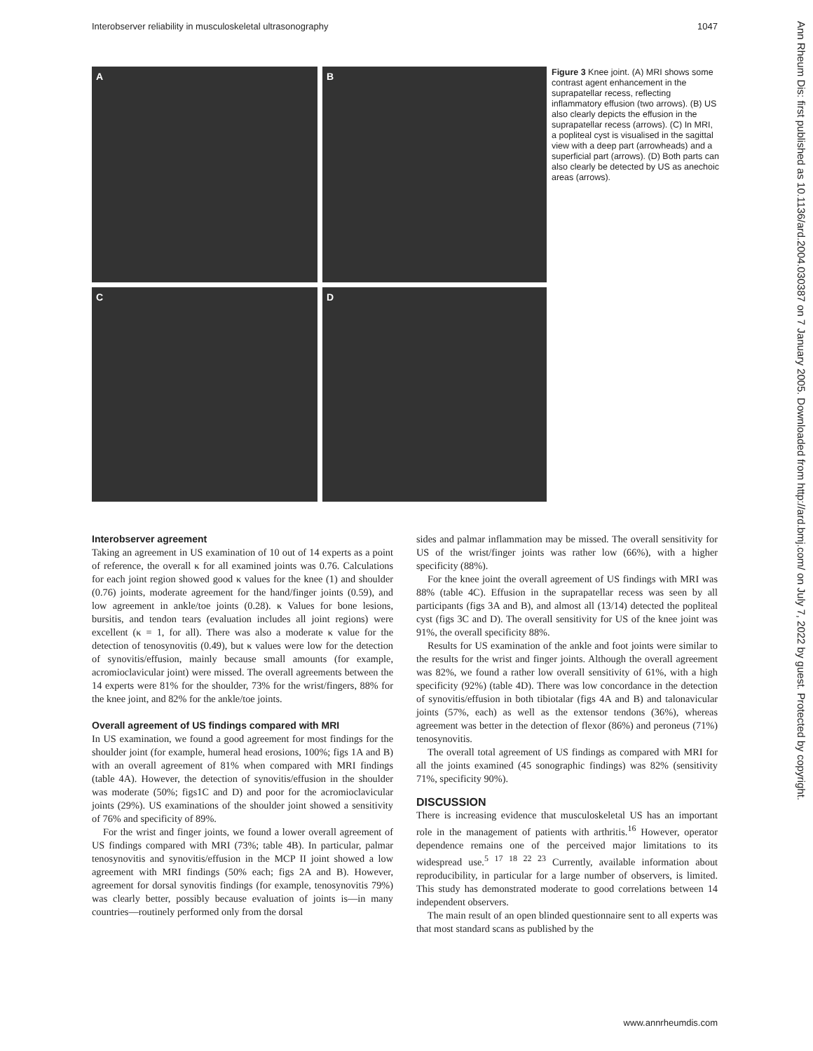Interobserver reliability in musculoskeletal ultrasonography 1047
A
B
C
D
Figure 3 Knee joint. (A) MRI shows some contrast agent enhancement in the suprapatellar recess, reflecting inflammatory effusion (two arrows). (B) US also clearly depicts the effusion in the suprapatellar recess (arrows). (C) In MRI, a popliteal cyst is visualised in the sagittal view with a deep part (arrowheads) and a superficial part (arrows). (D) Both parts can also clearly be detected by US as anechoic areas (arrows).
Interobserver agreement
Taking an agreement in US examination of 10 out of 14 experts as a point of reference, the overall κ for all examined joints was 0.76. Calculations for each joint region showed good κ values for the knee (1) and shoulder (0.76) joints, moderate agreement for the hand/finger joints (0.59), and low agreement in ankle/toe joints (0.28). κ Values for bone lesions, bursitis, and tendon tears (evaluation includes all joint regions) were excellent (κ = 1, for all). There was also a moderate κ value for the detection of tenosynovitis (0.49), but κ values were low for the detection of synovitis/effusion, mainly because small amounts (for example, acromioclavicular joint) were missed. The overall agreements between the 14 experts were 81% for the shoulder, 73% for the wrist/fingers, 88% for the knee joint, and 82% for the ankle/toe joints.
Overall agreement of US findings compared with MRI
In US examination, we found a good agreement for most findings for the shoulder joint (for example, humeral head erosions, 100%; figs 1A and B) with an overall agreement of 81% when compared with MRI findings (table 4A). However, the detection of synovitis/effusion in the shoulder was moderate (50%; figs1C and D) and poor for the acromioclavicular joints (29%). US examinations of the shoulder joint showed a sensitivity of 76% and specificity of 89%.
For the wrist and finger joints, we found a lower overall agreement of US findings compared with MRI (73%; table 4B). In particular, palmar tenosynovitis and synovitis/effusion in the MCP II joint showed a low agreement with MRI findings (50% each; figs 2A and B). However, agreement for dorsal synovitis findings (for example, tenosynovitis 79%) was clearly better, possibly because evaluation of joints is—in many countries—routinely performed only from the dorsal
sides and palmar inflammation may be missed. The overall sensitivity for US of the wrist/finger joints was rather low (66%), with a higher specificity (88%).
For the knee joint the overall agreement of US findings with MRI was 88% (table 4C). Effusion in the suprapatellar recess was seen by all participants (figs 3A and B), and almost all (13/14) detected the popliteal cyst (figs 3C and D). The overall sensitivity for US of the knee joint was 91%, the overall specificity 88%.
Results for US examination of the ankle and foot joints were similar to the results for the wrist and finger joints. Although the overall agreement was 82%, we found a rather low overall sensitivity of 61%, with a high specificity (92%) (table 4D). There was low concordance in the detection of synovitis/effusion in both tibiotalar (figs 4A and B) and talonavicular joints (57%, each) as well as the extensor tendons (36%), whereas agreement was better in the detection of flexor (86%) and peroneus (71%) tenosynovitis.
The overall total agreement of US findings as compared with MRI for all the joints examined (45 sonographic findings) was 82% (sensitivity 71%, specificity 90%).
DISCUSSION
There is increasing evidence that musculoskeletal US has an important role in the management of patients with arthritis.<sup>16</sup> However, operator dependence remains one of the perceived major limitations to its widespread use.<sup>5 17 18 22 23</sup> Currently, available information about reproducibility, in particular for a large number of observers, is limited. This study has demonstrated moderate to good correlations between 14 independent observers.
The main result of an open blinded questionnaire sent to all experts was that most standard scans as published by the
Ann Rheum Dis: first published as 10.1136/ard.2004.030387 on 7 January 2005. Downloaded from http://ard.bmj.com/ on July 7, 2022 by guest. Protected by copyright.
www.annrheumdis.com